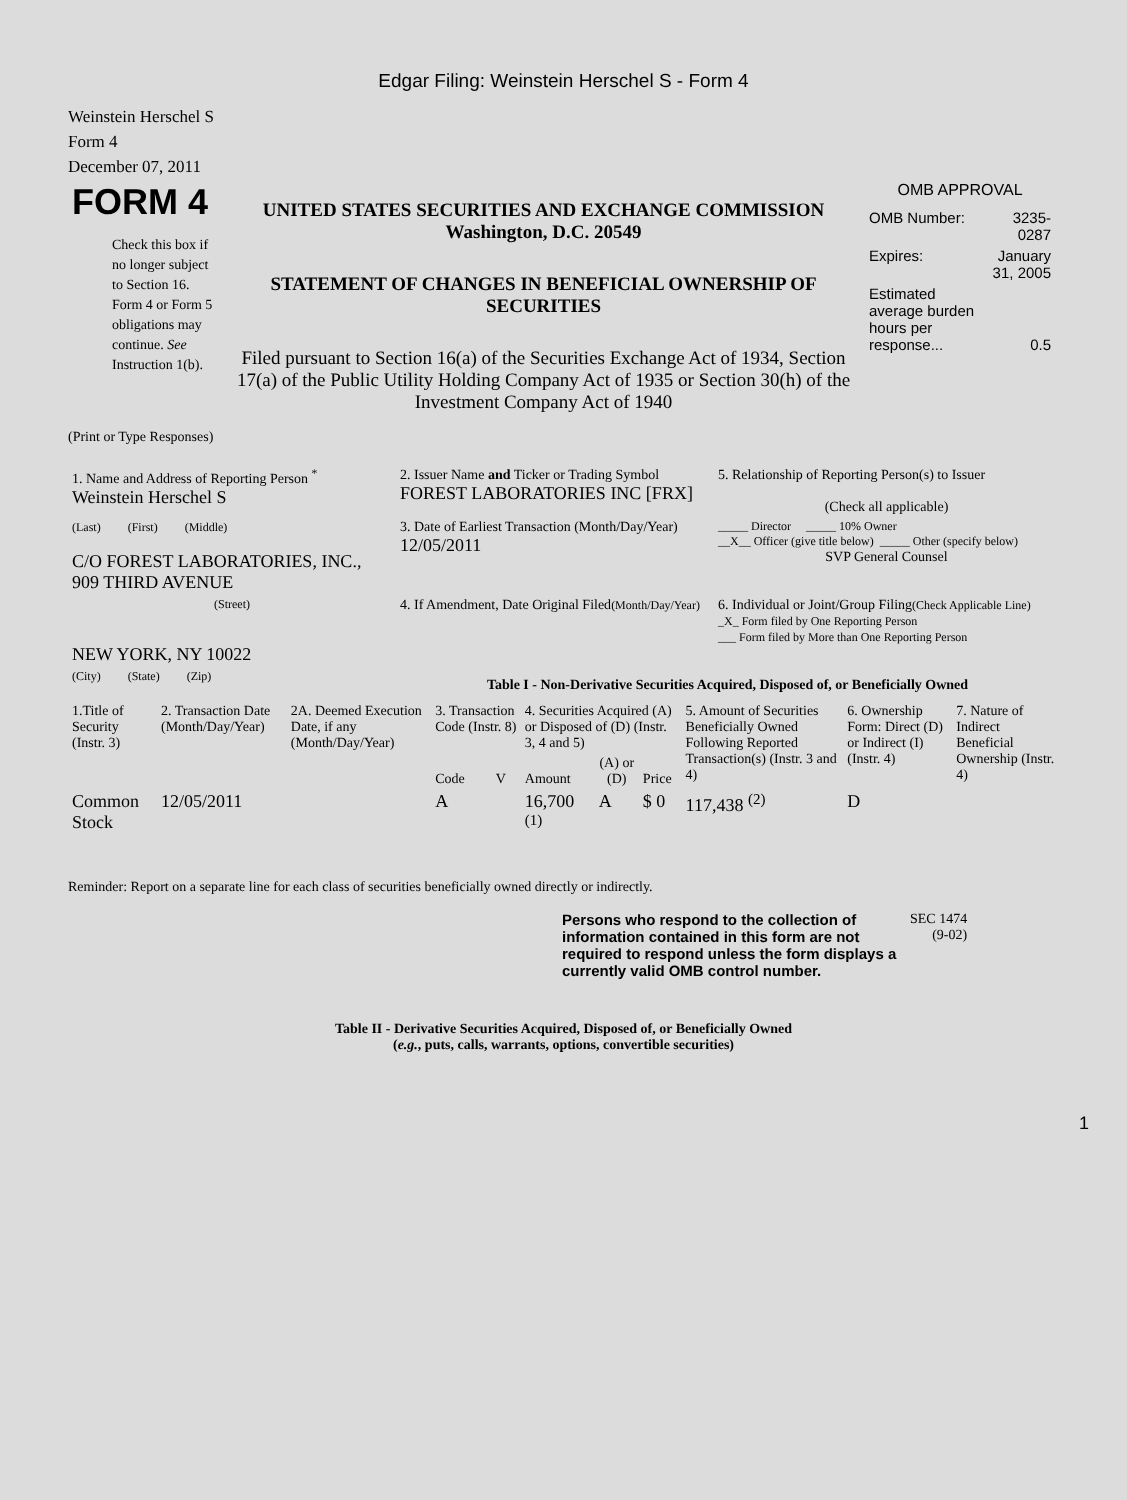Edgar Filing: Weinstein Herschel S - Form 4
Weinstein Herschel S
Form 4
December 07, 2011
| FORM 4 Check this box if no longer subject to Section 16. Form 4 or Form 5 obligations may continue. See Instruction 1(b). | UNITED STATES SECURITIES AND EXCHANGE COMMISSION Washington, D.C. 20549 STATEMENT OF CHANGES IN BENEFICIAL OWNERSHIP OF SECURITIES Filed pursuant to Section 16(a) of the Securities Exchange Act of 1934, Section 17(a) of the Public Utility Holding Company Act of 1935 or Section 30(h) of the Investment Company Act of 1940 | OMB APPROVAL / OMB Number: / 3235-0287 / / Expires: / January 31, 2005 / / Estimated average burden hours per response... / 0.5 / |
(Print or Type Responses)
| 1. Name and Address of Reporting Person <sup>*</sup> Weinstein Herschel S | 2. Issuer Name and Ticker or Trading Symbol FOREST LABORATORIES INC [FRX] | 5. Relationship of Reporting Person(s) to Issuer (Check all applicable) |
| (Last) (First) (Middle) C/O FOREST LABORATORIES, INC., 909 THIRD AVENUE | 3. Date of Earliest Transaction (Month/Day/Year) 12/05/2011 | _____ Director _____ 10% Owner __X__ Officer (give title below) _____ Other (specify below) SVP General Counsel |
| (Street) NEW YORK, NY 10022 | 4. If Amendment, Date Original Filed (Month/Day/Year) | 6. Individual or Joint/Group Filing (Check Applicable Line) _X_ Form filed by One Reporting Person ___ Form filed by More than One Reporting Person |
| (City) (State) (Zip) | Table I - Non-Derivative Securities Acquired, Disposed of, or Beneficially Owned | |
| 1.Title of Security (Instr. 3) | 2. Transaction Date (Month/Day/Year) | 2A. Deemed Execution Date, if any (Month/Day/Year) | 3. Transaction Code (Instr. 8) | | 4. Securities Acquired (A) or Disposed of (D) (Instr. 3, 4 and 5) | | | 5. Amount of Securities Beneficially Owned Following Reported Transaction(s) (Instr. 3 and 4) | 6. Ownership Form: Direct (D) or Indirect (I) (Instr. 4) | 7. Nature of Indirect Beneficial Ownership (Instr. 4) |
| --- | --- | --- | --- | --- | --- | --- | --- | --- | --- | --- |
| | | | Code | V | Amount | (A) or (D) | Price | | | |
| Common Stock | 12/05/2011 | | A | | 16,700 <sup>(1)</sup> | A | $ 0 | 117,438 <sup>(2)</sup> | D | |
Reminder: Report on a separate line for each class of securities beneficially owned directly or indirectly.
| Persons who respond to the collection of information contained in this form are not required to respond unless the form displays a currently valid OMB control number. | SEC 1474 (9-02) |
Table II - Derivative Securities Acquired, Disposed of, or Beneficially Owned
(e.g., puts, calls, warrants, options, convertible securities)
1